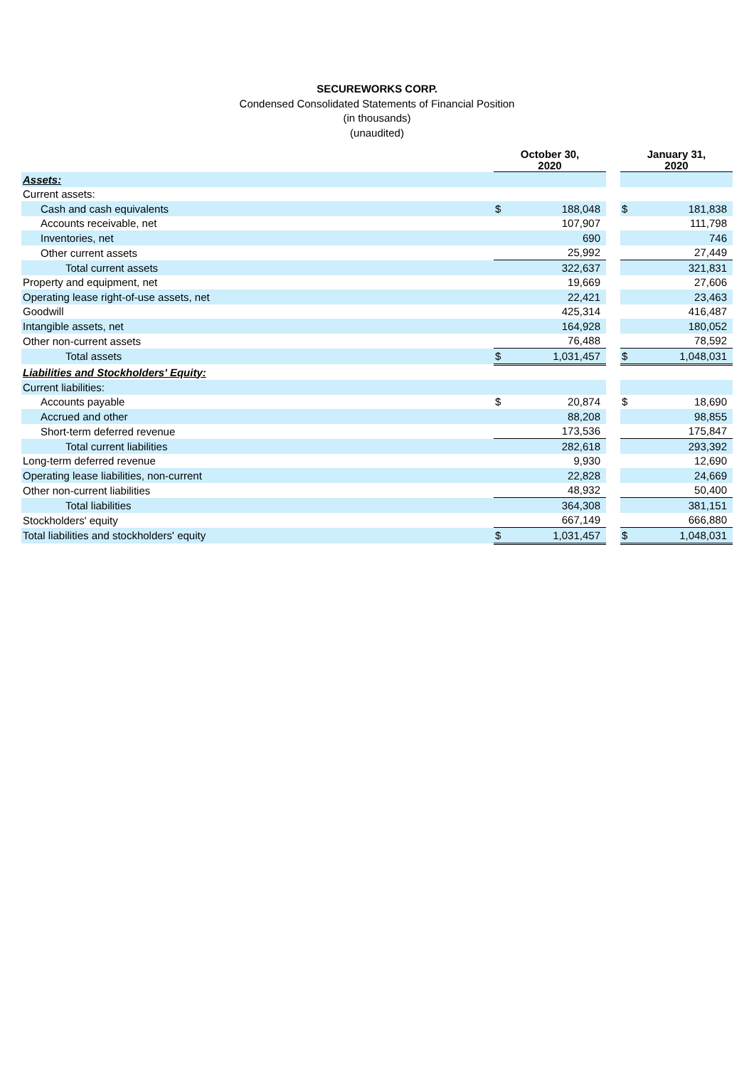SECUREWORKS CORP.
Condensed Consolidated Statements of Financial Position
(in thousands)
(unaudited)
| | October 30, 2020 | | | January 31, 2020 | |
| Assets: | | | | | |
| Current assets: | | | | | |
| Cash and cash equivalents | $ | 188,048 | | $ | 181,838 |
| Accounts receivable, net | | 107,907 | | | 111,798 |
| Inventories, net | | 690 | | | 746 |
| Other current assets | | 25,992 | | | 27,449 |
| Total current assets | | 322,637 | | | 321,831 |
| Property and equipment, net | | 19,669 | | | 27,606 |
| Operating lease right-of-use assets, net | | 22,421 | | | 23,463 |
| Goodwill | | 425,314 | | | 416,487 |
| Intangible assets, net | | 164,928 | | | 180,052 |
| Other non-current assets | | 76,488 | | | 78,592 |
| Total assets | $ | 1,031,457 | | $ | 1,048,031 |
| Liabilities and Stockholders' Equity: | | | | | |
| Current liabilities: | | | | | |
| Accounts payable | $ | 20,874 | | $ | 18,690 |
| Accrued and other | | 88,208 | | | 98,855 |
| Short-term deferred revenue | | 173,536 | | | 175,847 |
| Total current liabilities | | 282,618 | | | 293,392 |
| Long-term deferred revenue | | 9,930 | | | 12,690 |
| Operating lease liabilities, non-current | | 22,828 | | | 24,669 |
| Other non-current liabilities | | 48,932 | | | 50,400 |
| Total liabilities | | 364,308 | | | 381,151 |
| Stockholders' equity | | 667,149 | | | 666,880 |
| Total liabilities and stockholders' equity | $ | 1,031,457 | | $ | 1,048,031 |